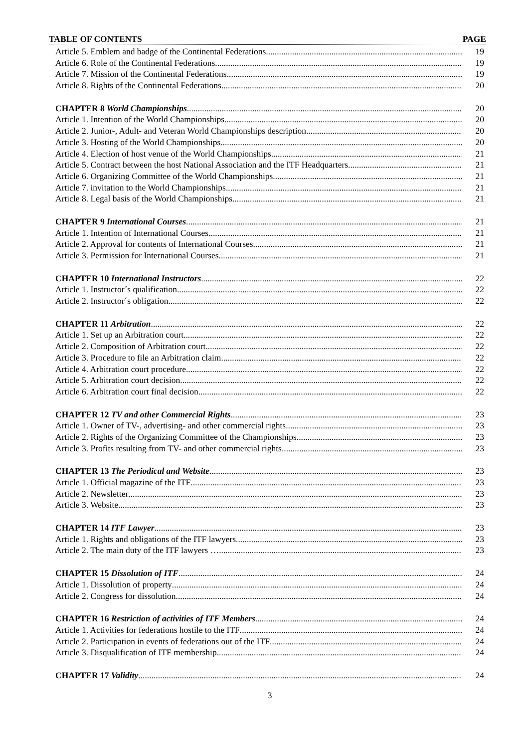TABLE OF CONTENTS PAGE
Article 5. Emblem and badge of the Continental Federations 19
Article 6. Role of the Continental Federations 19
Article 7. Mission of the Continental Federations 19
Article 8. Rights of the Continental Federations 20
CHAPTER 8 World Championships 20
Article 1. Intention of the World Championships 20
Article 2. Junior-, Adult- and Veteran World Championships description 20
Article 3. Hosting of the World Championships 20
Article 4. Election of host venue of the World Championships 21
Article 5. Contract between the host National Association and the ITF Headquarters 21
Article 6. Organizing Committee of the World Championships 21
Article 7. invitation to the World Championships 21
Article 8. Legal basis of the World Championships 21
CHAPTER 9 International Courses 21
Article 1. Intention of International Courses 21
Article 2. Approval for contents of International Courses 21
Article 3. Permission for International Courses 21
CHAPTER 10 International Instructors 22
Article 1. Instructor´s qualification 22
Article 2. Instructor´s obligation 22
CHAPTER 11 Arbitration 22
Article 1. Set up an Arbitration court 22
Article 2. Composition of Arbitration court 22
Article 3. Procedure to file an Arbitration claim 22
Article 4. Arbitration court procedure 22
Article 5. Arbitration court decision 22
Article 6. Arbitration court final decision 22
CHAPTER 12 TV and other Commercial Rights 23
Article 1. Owner of TV-, advertising- and other commercial rights 23
Article 2. Rights of the Organizing Committee of the Championships 23
Article 3. Profits resulting from TV- and other commercial rights 23
CHAPTER 13 The Periodical and Website 23
Article 1. Official magazine of the ITF 23
Article 2. Newsletter 23
Article 3. Website 23
CHAPTER 14 ITF Lawyer 23
Article 1. Rights and obligations of the ITF lawyers 23
Article 2. The main duty of the ITF lawyers … 23
CHAPTER 15 Dissolution of ITF 24
Article 1. Dissolution of property 24
Article 2. Congress for dissolution 24
CHAPTER 16 Restriction of activities of ITF Members 24
Article 1. Activities for federations hostile to the ITF 24
Article 2. Participation in events of federations out of the ITF 24
Article 3. Disqualification of ITF membership 24
CHAPTER 17 Validity 24
3